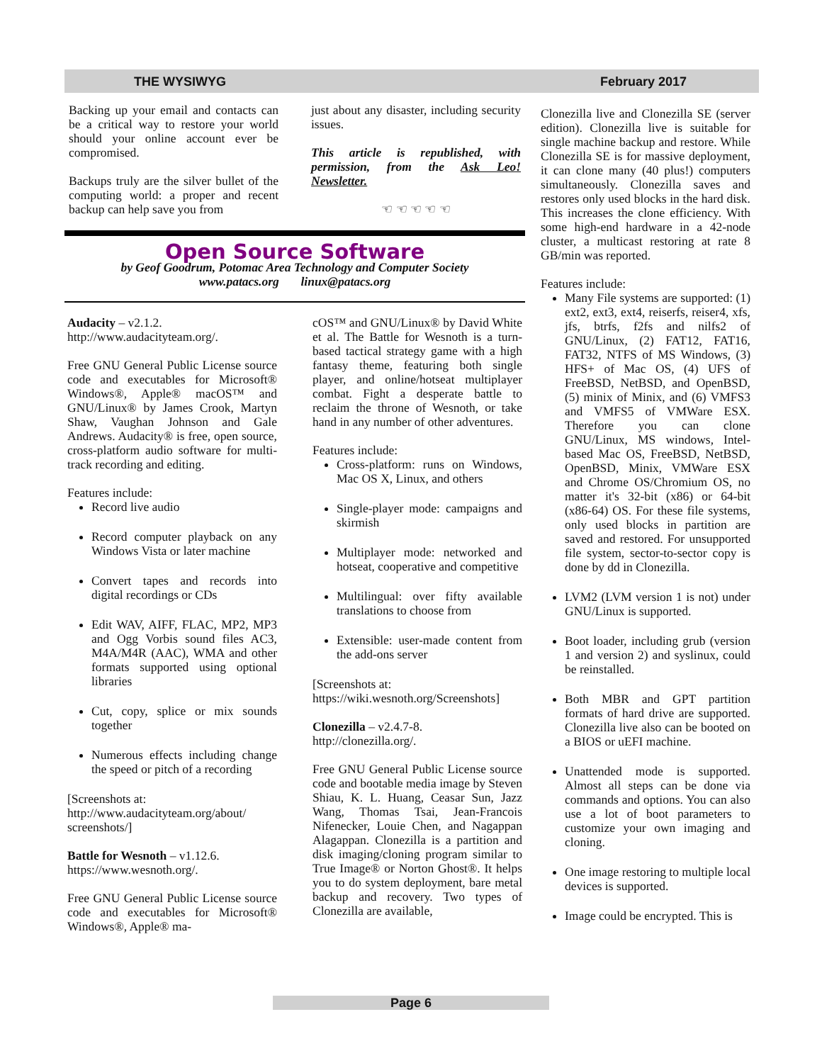THE WYSIWYG February 2017
Backing up your email and contacts can be a critical way to restore your world should your online account ever be compromised.
Backups truly are the silver bullet of the computing world: a proper and recent backup can help save you from
just about any disaster, including security issues.
This article is republished, with permission, from the Ask Leo! Newsletter.
☜ ☜ ☜ ☜ ☜
Open Source Software
by Geof Goodrum, Potomac Area Technology and Computer Society
www.patacs.org linux@patacs.org
Audacity – v2.1.2.
http://www.audacityteam.org/.
Free GNU General Public License source code and executables for Microsoft® Windows®, Apple® macOS™ and GNU/Linux® by James Crook, Martyn Shaw, Vaughan Johnson and Gale Andrews. Audacity® is free, open source, cross-platform audio software for multi-track recording and editing.
Features include:
Record live audio
Record computer playback on any Windows Vista or later machine
Convert tapes and records into digital recordings or CDs
Edit WAV, AIFF, FLAC, MP2, MP3 and Ogg Vorbis sound files AC3, M4A/M4R (AAC), WMA and other formats supported using optional libraries
Cut, copy, splice or mix sounds together
Numerous effects including change the speed or pitch of a recording
[Screenshots at:
http://www.audacityteam.org/about/ screenshots/]
Battle for Wesnoth – v1.12.6.
https://www.wesnoth.org/.
Free GNU General Public License source code and executables for Microsoft® Windows®, Apple® ma-
cOS™ and GNU/Linux® by David White et al. The Battle for Wesnoth is a turn-based tactical strategy game with a high fantasy theme, featuring both single player, and online/hotseat multiplayer combat. Fight a desperate battle to reclaim the throne of Wesnoth, or take hand in any number of other adventures.
Features include:
Cross-platform: runs on Windows, Mac OS X, Linux, and others
Single-player mode: campaigns and skirmish
Multiplayer mode: networked and hotseat, cooperative and competitive
Multilingual: over fifty available translations to choose from
Extensible: user-made content from the add-ons server
[Screenshots at:
https://wiki.wesnoth.org/Screenshots]
Clonezilla – v2.4.7-8.
http://clonezilla.org/.
Free GNU General Public License source code and bootable media image by Steven Shiau, K. L. Huang, Ceasar Sun, Jazz Wang, Thomas Tsai, Jean-Francois Nifenecker, Louie Chen, and Nagappan Alagappan. Clonezilla is a partition and disk imaging/cloning program similar to True Image® or Norton Ghost®. It helps you to do system deployment, bare metal backup and recovery. Two types of Clonezilla are available,
Clonezilla live and Clonezilla SE (server edition). Clonezilla live is suitable for single machine backup and restore. While Clonezilla SE is for massive deployment, it can clone many (40 plus!) computers simultaneously. Clonezilla saves and restores only used blocks in the hard disk. This increases the clone efficiency. With some high-end hardware in a 42-node cluster, a multicast restoring at rate 8 GB/min was reported.
Features include:
Many File systems are supported: (1) ext2, ext3, ext4, reiserfs, reiser4, xfs, jfs, btrfs, f2fs and nilfs2 of GNU/Linux, (2) FAT12, FAT16, FAT32, NTFS of MS Windows, (3) HFS+ of Mac OS, (4) UFS of FreeBSD, NetBSD, and OpenBSD, (5) minix of Minix, and (6) VMFS3 and VMFS5 of VMWare ESX. Therefore you can clone GNU/Linux, MS windows, Intel-based Mac OS, FreeBSD, NetBSD, OpenBSD, Minix, VMWare ESX and Chrome OS/Chromium OS, no matter it's 32-bit (x86) or 64-bit (x86-64) OS. For these file systems, only used blocks in partition are saved and restored. For unsupported file system, sector-to-sector copy is done by dd in Clonezilla.
LVM2 (LVM version 1 is not) under GNU/Linux is supported.
Boot loader, including grub (version 1 and version 2) and syslinux, could be reinstalled.
Both MBR and GPT partition formats of hard drive are supported. Clonezilla live also can be booted on a BIOS or uEFI machine.
Unattended mode is supported. Almost all steps can be done via commands and options. You can also use a lot of boot parameters to customize your own imaging and cloning.
One image restoring to multiple local devices is supported.
Image could be encrypted. This is
Page 6